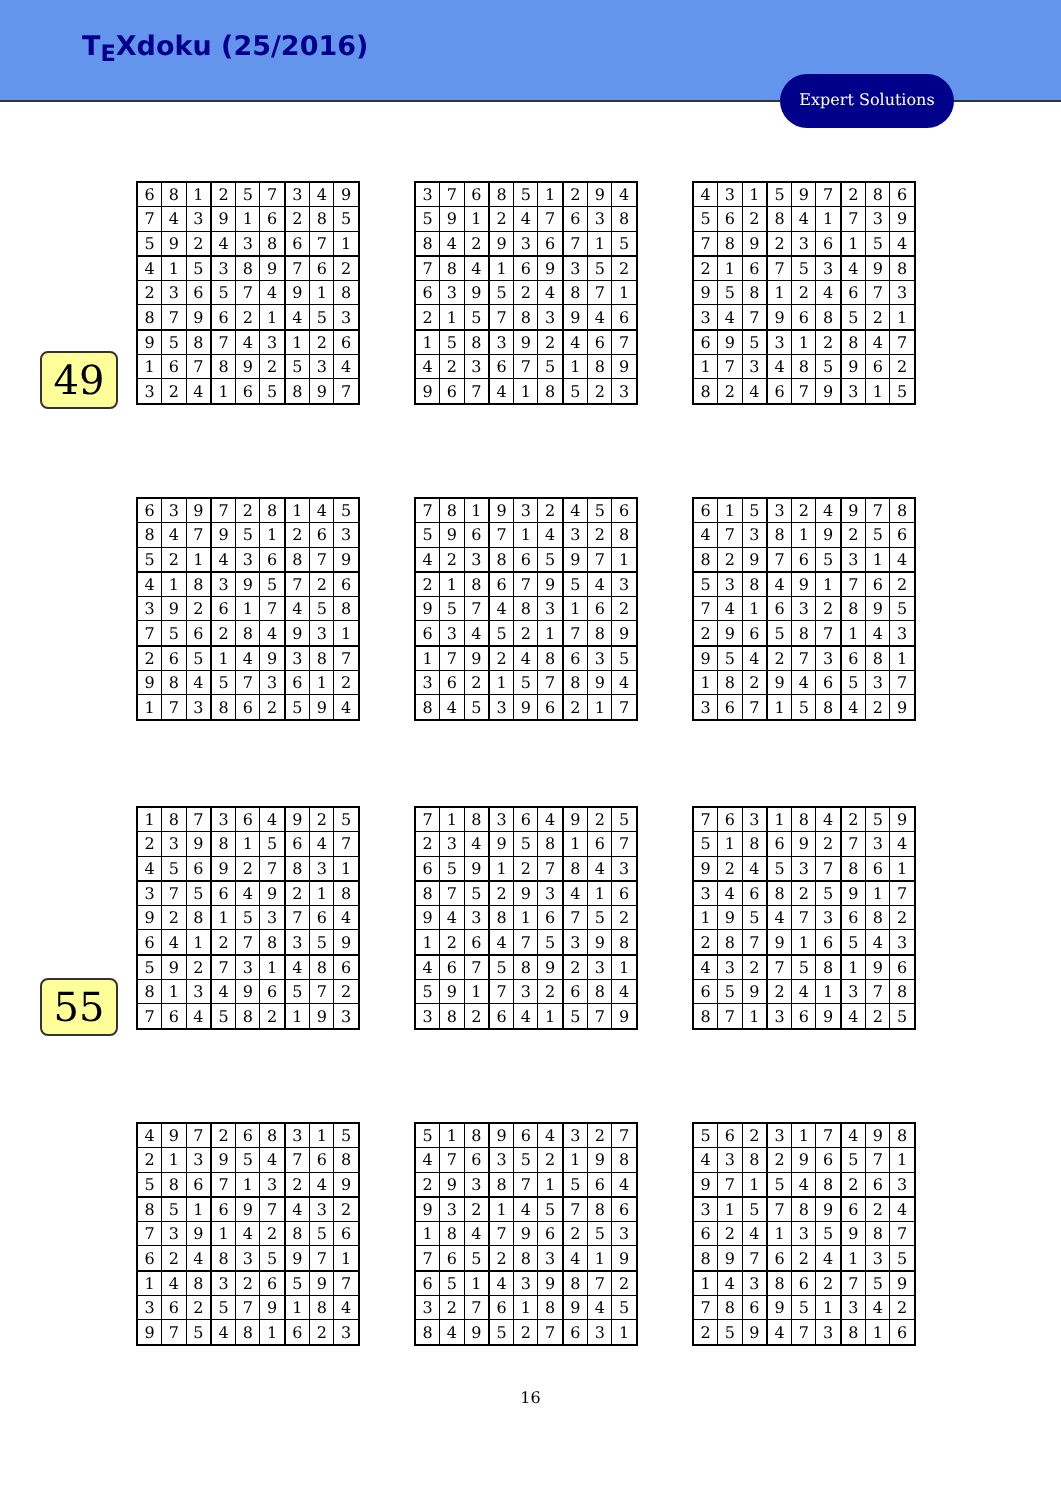T<sub>E</sub>Xdoku (25/2016)
Expert Solutions
49
| 6 | 8 | 1 | 2 | 5 | 7 | 3 | 4 | 9 |
| 7 | 4 | 3 | 9 | 1 | 6 | 2 | 8 | 5 |
| 5 | 9 | 2 | 4 | 3 | 8 | 6 | 7 | 1 |
| 4 | 1 | 5 | 3 | 8 | 9 | 7 | 6 | 2 |
| 2 | 3 | 6 | 5 | 7 | 4 | 9 | 1 | 8 |
| 8 | 7 | 9 | 6 | 2 | 1 | 4 | 5 | 3 |
| 9 | 5 | 8 | 7 | 4 | 3 | 1 | 2 | 6 |
| 1 | 6 | 7 | 8 | 9 | 2 | 5 | 3 | 4 |
| 3 | 2 | 4 | 1 | 6 | 5 | 8 | 9 | 7 |
| 3 | 7 | 6 | 8 | 5 | 1 | 2 | 9 | 4 |
| 5 | 9 | 1 | 2 | 4 | 7 | 6 | 3 | 8 |
| 8 | 4 | 2 | 9 | 3 | 6 | 7 | 1 | 5 |
| 7 | 8 | 4 | 1 | 6 | 9 | 3 | 5 | 2 |
| 6 | 3 | 9 | 5 | 2 | 4 | 8 | 7 | 1 |
| 2 | 1 | 5 | 7 | 8 | 3 | 9 | 4 | 6 |
| 1 | 5 | 8 | 3 | 9 | 2 | 4 | 6 | 7 |
| 4 | 2 | 3 | 6 | 7 | 5 | 1 | 8 | 9 |
| 9 | 6 | 7 | 4 | 1 | 8 | 5 | 2 | 3 |
| 4 | 3 | 1 | 5 | 9 | 7 | 2 | 8 | 6 |
| 5 | 6 | 2 | 8 | 4 | 1 | 7 | 3 | 9 |
| 7 | 8 | 9 | 2 | 3 | 6 | 1 | 5 | 4 |
| 2 | 1 | 6 | 7 | 5 | 3 | 4 | 9 | 8 |
| 9 | 5 | 8 | 1 | 2 | 4 | 6 | 7 | 3 |
| 3 | 4 | 7 | 9 | 6 | 8 | 5 | 2 | 1 |
| 6 | 9 | 5 | 3 | 1 | 2 | 8 | 4 | 7 |
| 1 | 7 | 3 | 4 | 8 | 5 | 9 | 6 | 2 |
| 8 | 2 | 4 | 6 | 7 | 9 | 3 | 1 | 5 |
| 6 | 3 | 9 | 7 | 2 | 8 | 1 | 4 | 5 |
| 8 | 4 | 7 | 9 | 5 | 1 | 2 | 6 | 3 |
| 5 | 2 | 1 | 4 | 3 | 6 | 8 | 7 | 9 |
| 4 | 1 | 8 | 3 | 9 | 5 | 7 | 2 | 6 |
| 3 | 9 | 2 | 6 | 1 | 7 | 4 | 5 | 8 |
| 7 | 5 | 6 | 2 | 8 | 4 | 9 | 3 | 1 |
| 2 | 6 | 5 | 1 | 4 | 9 | 3 | 8 | 7 |
| 9 | 8 | 4 | 5 | 7 | 3 | 6 | 1 | 2 |
| 1 | 7 | 3 | 8 | 6 | 2 | 5 | 9 | 4 |
| 7 | 8 | 1 | 9 | 3 | 2 | 4 | 5 | 6 |
| 5 | 9 | 6 | 7 | 1 | 4 | 3 | 2 | 8 |
| 4 | 2 | 3 | 8 | 6 | 5 | 9 | 7 | 1 |
| 2 | 1 | 8 | 6 | 7 | 9 | 5 | 4 | 3 |
| 9 | 5 | 7 | 4 | 8 | 3 | 1 | 6 | 2 |
| 6 | 3 | 4 | 5 | 2 | 1 | 7 | 8 | 9 |
| 1 | 7 | 9 | 2 | 4 | 8 | 6 | 3 | 5 |
| 3 | 6 | 2 | 1 | 5 | 7 | 8 | 9 | 4 |
| 8 | 4 | 5 | 3 | 9 | 6 | 2 | 1 | 7 |
| 6 | 1 | 5 | 3 | 2 | 4 | 9 | 7 | 8 |
| 4 | 7 | 3 | 8 | 1 | 9 | 2 | 5 | 6 |
| 8 | 2 | 9 | 7 | 6 | 5 | 3 | 1 | 4 |
| 5 | 3 | 8 | 4 | 9 | 1 | 7 | 6 | 2 |
| 7 | 4 | 1 | 6 | 3 | 2 | 8 | 9 | 5 |
| 2 | 9 | 6 | 5 | 8 | 7 | 1 | 4 | 3 |
| 9 | 5 | 4 | 2 | 7 | 3 | 6 | 8 | 1 |
| 1 | 8 | 2 | 9 | 4 | 6 | 5 | 3 | 7 |
| 3 | 6 | 7 | 1 | 5 | 8 | 4 | 2 | 9 |
55
| 1 | 8 | 7 | 3 | 6 | 4 | 9 | 2 | 5 |
| 2 | 3 | 9 | 8 | 1 | 5 | 6 | 4 | 7 |
| 4 | 5 | 6 | 9 | 2 | 7 | 8 | 3 | 1 |
| 3 | 7 | 5 | 6 | 4 | 9 | 2 | 1 | 8 |
| 9 | 2 | 8 | 1 | 5 | 3 | 7 | 6 | 4 |
| 6 | 4 | 1 | 2 | 7 | 8 | 3 | 5 | 9 |
| 5 | 9 | 2 | 7 | 3 | 1 | 4 | 8 | 6 |
| 8 | 1 | 3 | 4 | 9 | 6 | 5 | 7 | 2 |
| 7 | 6 | 4 | 5 | 8 | 2 | 1 | 9 | 3 |
| 7 | 1 | 8 | 3 | 6 | 4 | 9 | 2 | 5 |
| 2 | 3 | 4 | 9 | 5 | 8 | 1 | 6 | 7 |
| 6 | 5 | 9 | 1 | 2 | 7 | 8 | 4 | 3 |
| 8 | 7 | 5 | 2 | 9 | 3 | 4 | 1 | 6 |
| 9 | 4 | 3 | 8 | 1 | 6 | 7 | 5 | 2 |
| 1 | 2 | 6 | 4 | 7 | 5 | 3 | 9 | 8 |
| 4 | 6 | 7 | 5 | 8 | 9 | 2 | 3 | 1 |
| 5 | 9 | 1 | 7 | 3 | 2 | 6 | 8 | 4 |
| 3 | 8 | 2 | 6 | 4 | 1 | 5 | 7 | 9 |
| 7 | 6 | 3 | 1 | 8 | 4 | 2 | 5 | 9 |
| 5 | 1 | 8 | 6 | 9 | 2 | 7 | 3 | 4 |
| 9 | 2 | 4 | 5 | 3 | 7 | 8 | 6 | 1 |
| 3 | 4 | 6 | 8 | 2 | 5 | 9 | 1 | 7 |
| 1 | 9 | 5 | 4 | 7 | 3 | 6 | 8 | 2 |
| 2 | 8 | 7 | 9 | 1 | 6 | 5 | 4 | 3 |
| 4 | 3 | 2 | 7 | 5 | 8 | 1 | 9 | 6 |
| 6 | 5 | 9 | 2 | 4 | 1 | 3 | 7 | 8 |
| 8 | 7 | 1 | 3 | 6 | 9 | 4 | 2 | 5 |
| 4 | 9 | 7 | 2 | 6 | 8 | 3 | 1 | 5 |
| 2 | 1 | 3 | 9 | 5 | 4 | 7 | 6 | 8 |
| 5 | 8 | 6 | 7 | 1 | 3 | 2 | 4 | 9 |
| 8 | 5 | 1 | 6 | 9 | 7 | 4 | 3 | 2 |
| 7 | 3 | 9 | 1 | 4 | 2 | 8 | 5 | 6 |
| 6 | 2 | 4 | 8 | 3 | 5 | 9 | 7 | 1 |
| 1 | 4 | 8 | 3 | 2 | 6 | 5 | 9 | 7 |
| 3 | 6 | 2 | 5 | 7 | 9 | 1 | 8 | 4 |
| 9 | 7 | 5 | 4 | 8 | 1 | 6 | 2 | 3 |
| 5 | 1 | 8 | 9 | 6 | 4 | 3 | 2 | 7 |
| 4 | 7 | 6 | 3 | 5 | 2 | 1 | 9 | 8 |
| 2 | 9 | 3 | 8 | 7 | 1 | 5 | 6 | 4 |
| 9 | 3 | 2 | 1 | 4 | 5 | 7 | 8 | 6 |
| 1 | 8 | 4 | 7 | 9 | 6 | 2 | 5 | 3 |
| 7 | 6 | 5 | 2 | 8 | 3 | 4 | 1 | 9 |
| 6 | 5 | 1 | 4 | 3 | 9 | 8 | 7 | 2 |
| 3 | 2 | 7 | 6 | 1 | 8 | 9 | 4 | 5 |
| 8 | 4 | 9 | 5 | 2 | 7 | 6 | 3 | 1 |
| 5 | 6 | 2 | 3 | 1 | 7 | 4 | 9 | 8 |
| 4 | 3 | 8 | 2 | 9 | 6 | 5 | 7 | 1 |
| 9 | 7 | 1 | 5 | 4 | 8 | 2 | 6 | 3 |
| 3 | 1 | 5 | 7 | 8 | 9 | 6 | 2 | 4 |
| 6 | 2 | 4 | 1 | 3 | 5 | 9 | 8 | 7 |
| 8 | 9 | 7 | 6 | 2 | 4 | 1 | 3 | 5 |
| 1 | 4 | 3 | 8 | 6 | 2 | 7 | 5 | 9 |
| 7 | 8 | 6 | 9 | 5 | 1 | 3 | 4 | 2 |
| 2 | 5 | 9 | 4 | 7 | 3 | 8 | 1 | 6 |
16